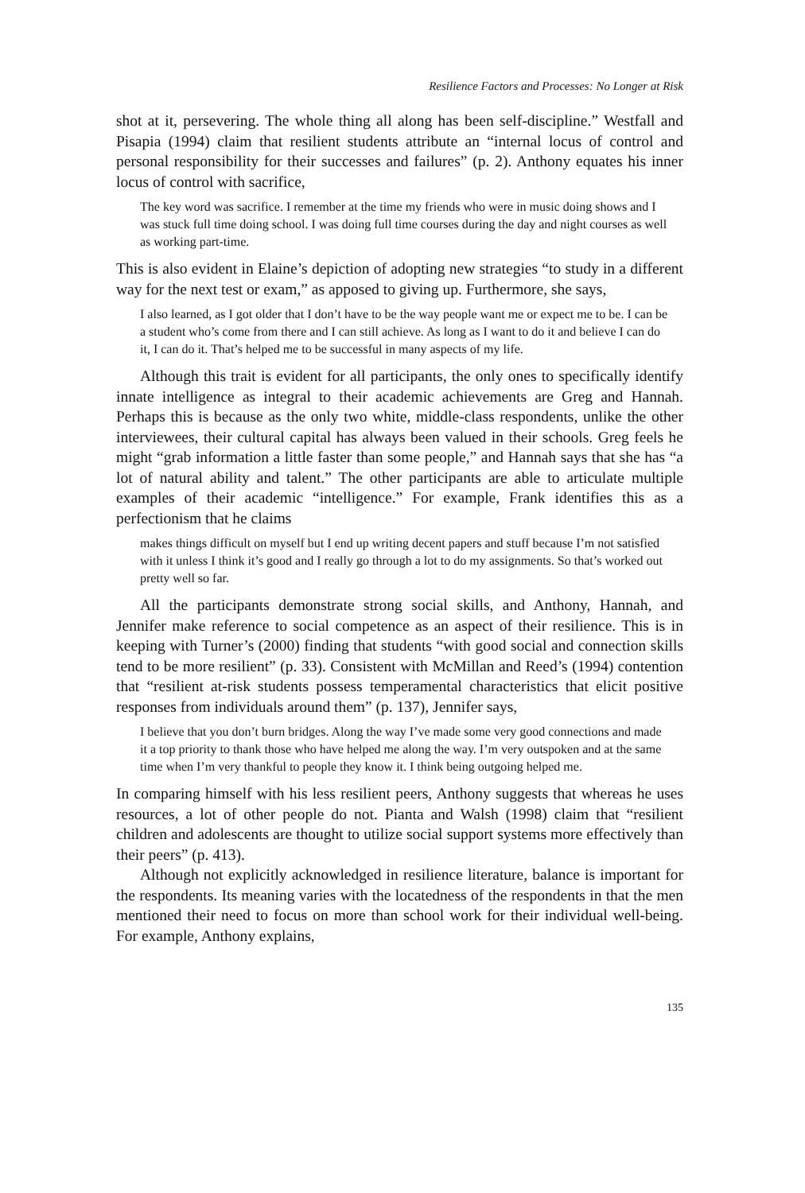Resilience Factors and Processes: No Longer at Risk
shot at it, persevering. The whole thing all along has been self-discipline.” Westfall and Pisapia (1994) claim that resilient students attribute an “internal locus of control and personal responsibility for their successes and failures” (p. 2). Anthony equates his inner locus of control with sacrifice,
The key word was sacrifice. I remember at the time my friends who were in music doing shows and I was stuck full time doing school. I was doing full time courses during the day and night courses as well as working part-time.
This is also evident in Elaine’s depiction of adopting new strategies “to study in a different way for the next test or exam,” as apposed to giving up. Furthermore, she says,
I also learned, as I got older that I don’t have to be the way people want me or expect me to be. I can be a student who’s come from there and I can still achieve. As long as I want to do it and believe I can do it, I can do it. That’s helped me to be successful in many aspects of my life.
Although this trait is evident for all participants, the only ones to specifically identify innate intelligence as integral to their academic achievements are Greg and Hannah. Perhaps this is because as the only two white, middle-class respondents, unlike the other interviewees, their cultural capital has always been valued in their schools. Greg feels he might “grab information a little faster than some people,” and Hannah says that she has “a lot of natural ability and talent.” The other participants are able to articulate multiple examples of their academic “intelligence.” For example, Frank identifies this as a perfectionism that he claims
makes things difficult on myself but I end up writing decent papers and stuff because I’m not satisfied with it unless I think it’s good and I really go through a lot to do my assignments. So that’s worked out pretty well so far.
All the participants demonstrate strong social skills, and Anthony, Hannah, and Jennifer make reference to social competence as an aspect of their resilience. This is in keeping with Turner’s (2000) finding that students “with good social and connection skills tend to be more resilient” (p. 33). Consistent with McMillan and Reed’s (1994) contention that “resilient at-risk students possess temperamental characteristics that elicit positive responses from individuals around them” (p. 137), Jennifer says,
I believe that you don’t burn bridges. Along the way I’ve made some very good connections and made it a top priority to thank those who have helped me along the way. I’m very outspoken and at the same time when I’m very thankful to people they know it. I think being outgoing helped me.
In comparing himself with his less resilient peers, Anthony suggests that whereas he uses resources, a lot of other people do not. Pianta and Walsh (1998) claim that “resilient children and adolescents are thought to utilize social support systems more effectively than their peers” (p. 413).
Although not explicitly acknowledged in resilience literature, balance is important for the respondents. Its meaning varies with the locatedness of the respondents in that the men mentioned their need to focus on more than school work for their individual well-being. For example, Anthony explains,
135